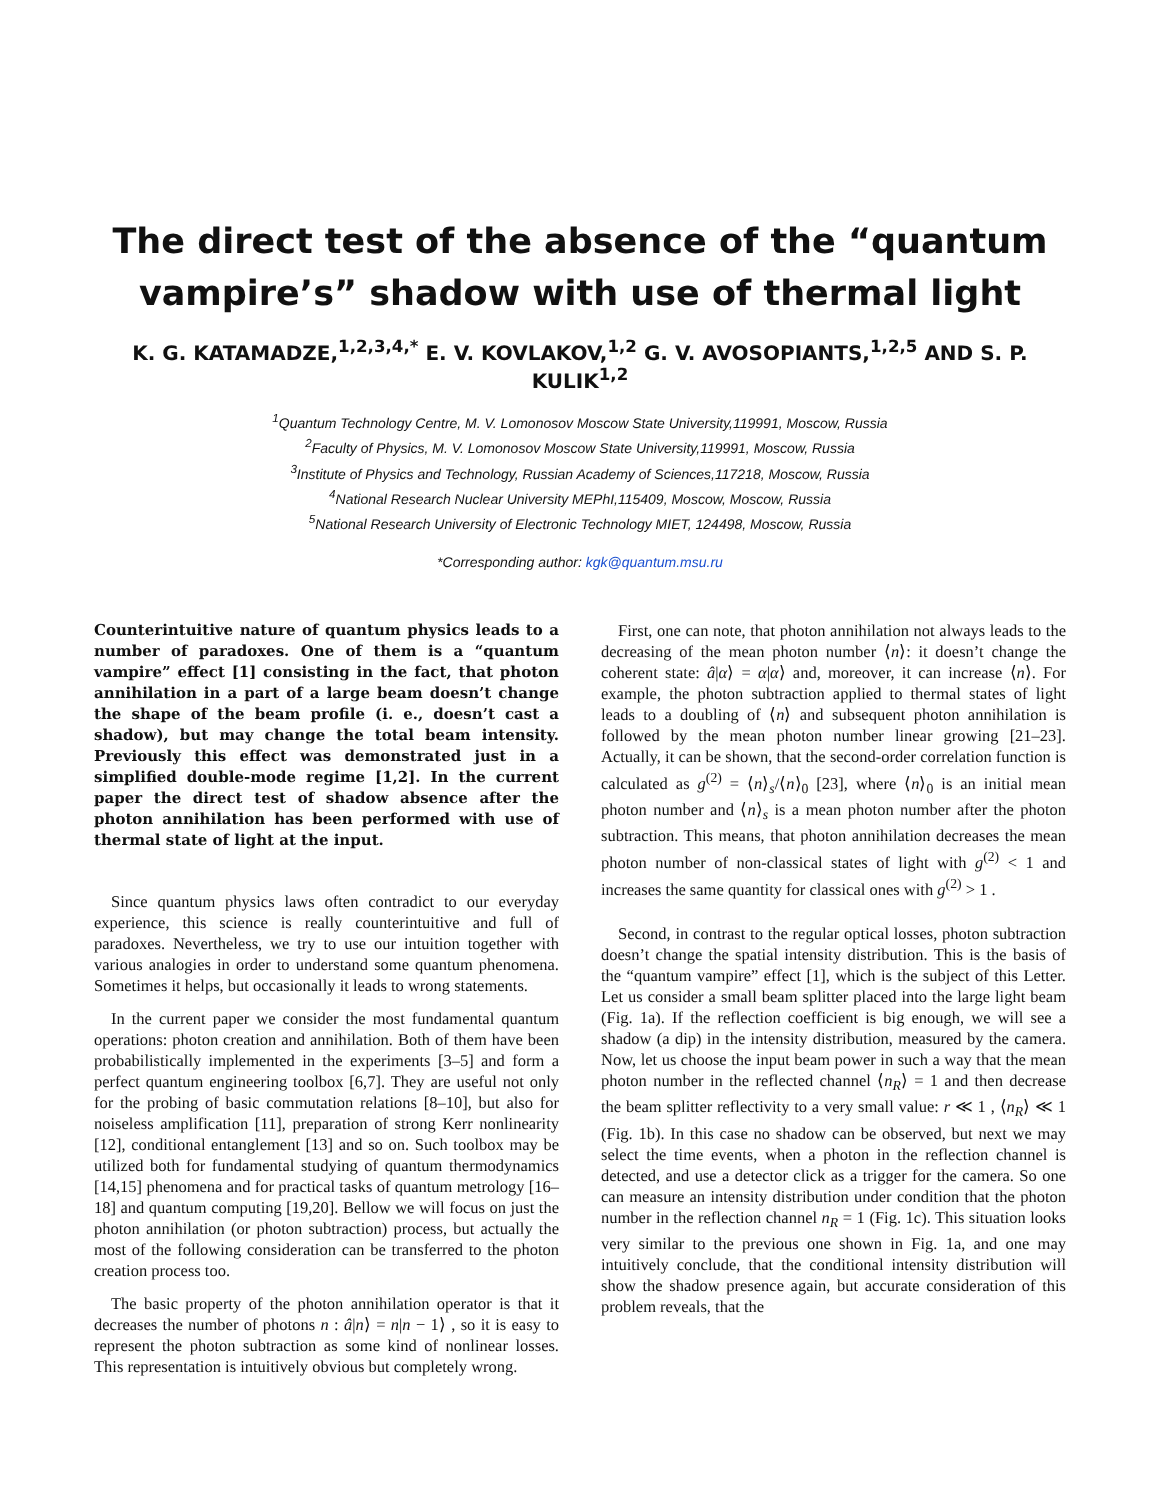The direct test of the absence of the “quantum vampire’s” shadow with use of thermal light
K. G. KATAMADZE,<sup>1,2,3,4,*</sup> E. V. KOVLAKOV,<sup>1,2</sup> G. V. AVOSOPIANTS,<sup>1,2,5</sup> AND S. P. KULIK<sup>1,2</sup>
<sup>1</sup> Quantum Technology Centre, M. V. Lomonosov Moscow State University,119991, Moscow, Russia
<sup>2</sup> Faculty of Physics, M. V. Lomonosov Moscow State University,119991, Moscow, Russia
<sup>3</sup> Institute of Physics and Technology, Russian Academy of Sciences,117218, Moscow, Russia
<sup>4</sup> National Research Nuclear University MEPhI,115409, Moscow, Moscow, Russia
<sup>5</sup> National Research University of Electronic Technology MIET, 124498, Moscow, Russia
*Corresponding author: kgk@quantum.msu.ru
Counterintuitive nature of quantum physics leads to a number of paradoxes. One of them is a “quantum vampire” effect [1] consisting in the fact, that photon annihilation in a part of a large beam doesn’t change the shape of the beam profile (i. e., doesn’t cast a shadow), but may change the total beam intensity. Previously this effect was demonstrated just in a simplified double-mode regime [1,2]. In the current paper the direct test of shadow absence after the photon annihilation has been performed with use of thermal state of light at the input.
Since quantum physics laws often contradict to our everyday experience, this science is really counterintuitive and full of paradoxes. Nevertheless, we try to use our intuition together with various analogies in order to understand some quantum phenomena. Sometimes it helps, but occasionally it leads to wrong statements.
In the current paper we consider the most fundamental quantum operations: photon creation and annihilation. Both of them have been probabilistically implemented in the experiments [3–5] and form a perfect quantum engineering toolbox [6,7]. They are useful not only for the probing of basic commutation relations [8–10], but also for noiseless amplification [11], preparation of strong Kerr nonlinearity [12], conditional entanglement [13] and so on. Such toolbox may be utilized both for fundamental studying of quantum thermodynamics [14,15] phenomena and for practical tasks of quantum metrology [16–18] and quantum computing [19,20]. Bellow we will focus on just the photon annihilation (or photon subtraction) process, but actually the most of the following consideration can be transferred to the photon creation process too.
The basic property of the photon annihilation operator is that it decreases the number of photons n : â|n⟩ = n|n − 1⟩ , so it is easy to represent the photon subtraction as some kind of nonlinear losses. This representation is intuitively obvious but completely wrong.
First, one can note, that photon annihilation not always leads to the decreasing of the mean photon number ⟨n⟩: it doesn’t change the coherent state: â|α⟩ = α|α⟩ and, moreover, it can increase ⟨n⟩. For example, the photon subtraction applied to thermal states of light leads to a doubling of ⟨n⟩ and subsequent photon annihilation is followed by the mean photon number linear growing [21–23]. Actually, it can be shown, that the second-order correlation function is calculated as g<sup>(2)</sup> = ⟨n⟩<sub>s</sub>/⟨n⟩<sub>0</sub> [23], where ⟨n⟩<sub>0</sub> is an initial mean photon number and ⟨n⟩<sub>s</sub> is a mean photon number after the photon subtraction. This means, that photon annihilation decreases the mean photon number of non-classical states of light with g<sup>(2)</sup> < 1 and increases the same quantity for classical ones with g<sup>(2)</sup> > 1 .
Second, in contrast to the regular optical losses, photon subtraction doesn’t change the spatial intensity distribution. This is the basis of the “quantum vampire” effect [1], which is the subject of this Letter. Let us consider a small beam splitter placed into the large light beam (Fig. 1a). If the reflection coefficient is big enough, we will see a shadow (a dip) in the intensity distribution, measured by the camera. Now, let us choose the input beam power in such a way that the mean photon number in the reflected channel ⟨n<sub>R</sub>⟩ = 1 and then decrease the beam splitter reflectivity to a very small value: r ≪ 1 , ⟨n<sub>R</sub>⟩ ≪ 1 (Fig. 1b). In this case no shadow can be observed, but next we may select the time events, when a photon in the reflection channel is detected, and use a detector click as a trigger for the camera. So one can measure an intensity distribution under condition that the photon number in the reflection channel n<sub>R</sub> = 1 (Fig. 1c). This situation looks very similar to the previous one shown in Fig. 1a, and one may intuitively conclude, that the conditional intensity distribution will show the shadow presence again, but accurate consideration of this problem reveals, that the